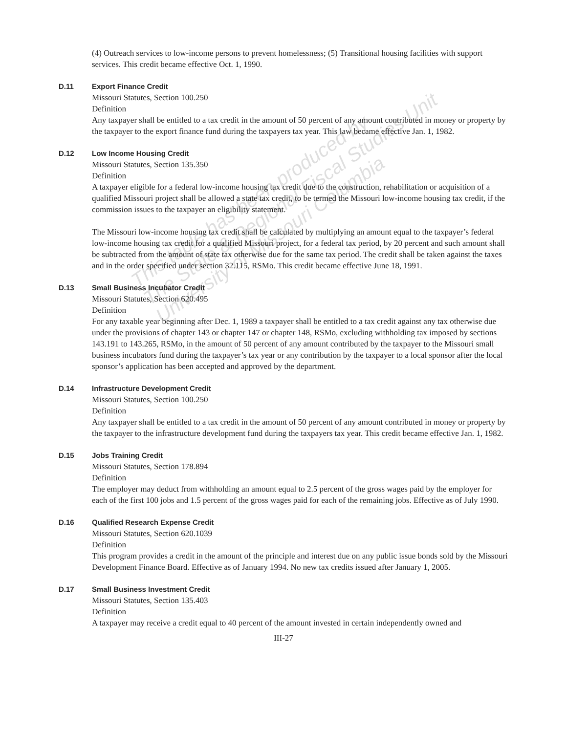(4) Outreach services to low-income persons to prevent homelessness; (5) Transitional housing facilities with support services. This credit became effective Oct. 1, 1990.
D.11 Export Finance Credit
Missouri Statutes, Section 100.250
Definition
Any taxpayer shall be entitled to a tax credit in the amount of 50 percent of any amount contributed in money or property by the taxpayer to the export finance fund during the taxpayers tax year. This law became effective Jan. 1, 1982.
D.12 Low Income Housing Credit
Missouri Statutes, Section 135.350
Definition
A taxpayer eligible for a federal low-income housing tax credit due to the construction, rehabilitation or acquisition of a qualified Missouri project shall be allowed a state tax credit, to be termed the Missouri low-income housing tax credit, if the commission issues to the taxpayer an eligibility statement.
The Missouri low-income housing tax credit shall be calculated by multiplying an amount equal to the taxpayer’s federal low-income housing tax credit for a qualified Missouri project, for a federal tax period, by 20 percent and such amount shall be subtracted from the amount of state tax otherwise due for the same tax period. The credit shall be taken against the taxes and in the order specified under section 32.115, RSMo. This credit became effective June 18, 1991.
D.13 Small Business Incubator Credit
Missouri Statutes, Section 620.495
Definition
For any taxable year beginning after Dec. 1, 1989 a taxpayer shall be entitled to a tax credit against any tax otherwise due under the provisions of chapter 143 or chapter 147 or chapter 148, RSMo, excluding withholding tax imposed by sections 143.191 to 143.265, RSMo, in the amount of 50 percent of any amount contributed by the taxpayer to the Missouri small business incubators fund during the taxpayer’s tax year or any contribution by the taxpayer to a local sponsor after the local sponsor’s application has been accepted and approved by the department.
D.14 Infrastructure Development Credit
Missouri Statutes, Section 100.250
Definition
Any taxpayer shall be entitled to a tax credit in the amount of 50 percent of any amount contributed in money or property by the taxpayer to the infrastructure development fund during the taxpayers tax year. This credit became effective Jan. 1, 1982.
D.15 Jobs Training Credit
Missouri Statutes, Section 178.894
Definition
The employer may deduct from withholding an amount equal to 2.5 percent of the gross wages paid by the employer for each of the first 100 jobs and 1.5 percent of the gross wages paid for each of the remaining jobs. Effective as of July 1990.
D.16 Qualified Research Expense Credit
Missouri Statutes, Section 620.1039
Definition
This program provides a credit in the amount of the principle and interest due on any public issue bonds sold by the Missouri Development Finance Board. Effective as of January 1994. No new tax credits issued after January 1, 2005.
D.17 Small Business Investment Credit
Missouri Statutes, Section 135.403
Definition
A taxpayer may receive a credit equal to 40 percent of the amount invested in certain independently owned and
III-27
This table has been produced by
The State & Regional Fiscal Studies Unit
University of Missouri Columbia